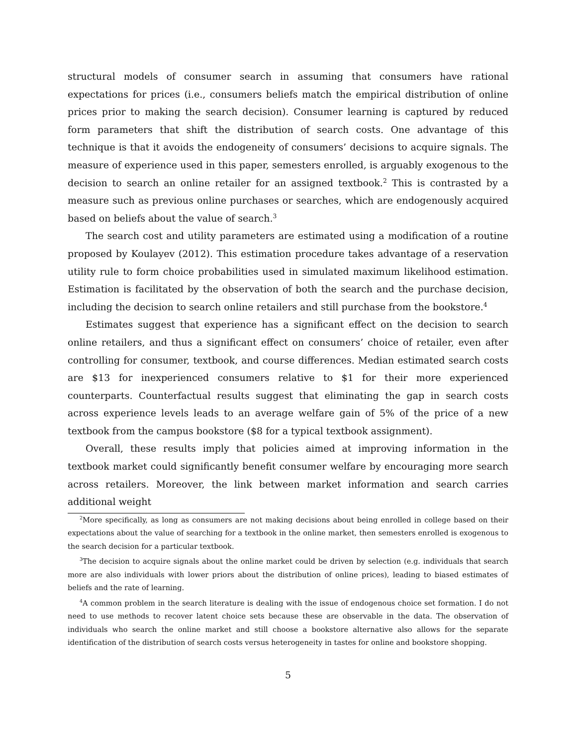structural models of consumer search in assuming that consumers have rational expectations for prices (i.e., consumers beliefs match the empirical distribution of online prices prior to making the search decision). Consumer learning is captured by reduced form parameters that shift the distribution of search costs. One advantage of this technique is that it avoids the endogeneity of consumers’ decisions to acquire signals. The measure of experience used in this paper, semesters enrolled, is arguably exogenous to the decision to search an online retailer for an assigned textbook.<sup>2</sup> This is contrasted by a measure such as previous online purchases or searches, which are endogenously acquired based on beliefs about the value of search.<sup>3</sup>
The search cost and utility parameters are estimated using a modification of a routine proposed by Koulayev (2012). This estimation procedure takes advantage of a reservation utility rule to form choice probabilities used in simulated maximum likelihood estimation. Estimation is facilitated by the observation of both the search and the purchase decision, including the decision to search online retailers and still purchase from the bookstore.<sup>4</sup>
Estimates suggest that experience has a significant effect on the decision to search online retailers, and thus a significant effect on consumers’ choice of retailer, even after controlling for consumer, textbook, and course differences. Median estimated search costs are $13 for inexperienced consumers relative to $1 for their more experienced counterparts. Counterfactual results suggest that eliminating the gap in search costs across experience levels leads to an average welfare gain of 5% of the price of a new textbook from the campus bookstore ($8 for a typical textbook assignment).
Overall, these results imply that policies aimed at improving information in the textbook market could significantly benefit consumer welfare by encouraging more search across retailers. Moreover, the link between market information and search carries additional weight
<sup>2</sup> More specifically, as long as consumers are not making decisions about being enrolled in college based on their expectations about the value of searching for a textbook in the online market, then semesters enrolled is exogenous to the search decision for a particular textbook.
<sup>3</sup> The decision to acquire signals about the online market could be driven by selection (e.g. individuals that search more are also individuals with lower priors about the distribution of online prices), leading to biased estimates of beliefs and the rate of learning.
<sup>4</sup> A common problem in the search literature is dealing with the issue of endogenous choice set formation. I do not need to use methods to recover latent choice sets because these are observable in the data. The observation of individuals who search the online market and still choose a bookstore alternative also allows for the separate identification of the distribution of search costs versus heterogeneity in tastes for online and bookstore shopping.
5